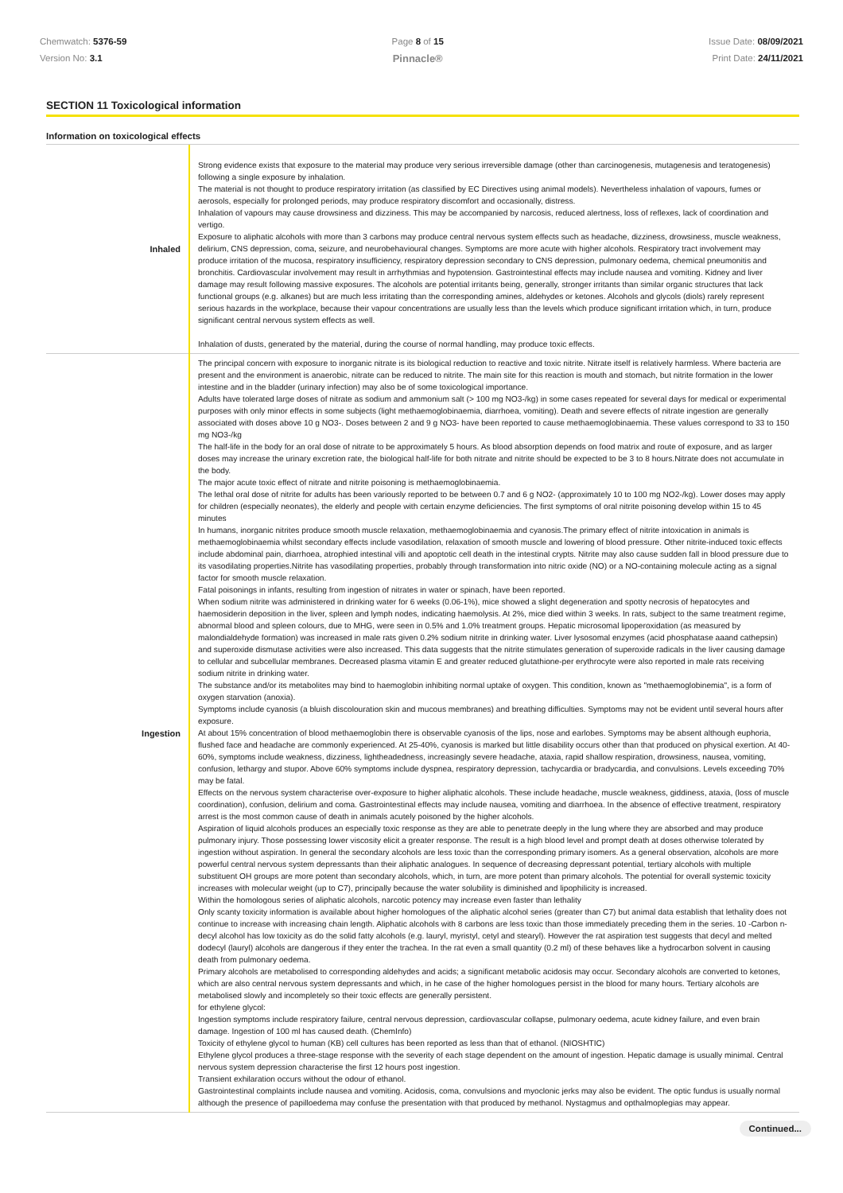Chemwatch: 5376-59
Version No: 3.1
Page 8 of 15
Pinnacle®
Issue Date: 08/09/2021
Print Date: 24/11/2021
SECTION 11 Toxicological information
Information on toxicological effects
| Inhaled | Strong evidence exists that exposure to the material may produce very serious irreversible damage (other than carcinogenesis, mutagenesis and teratogenesis) following a single exposure by inhalation. The material is not thought to produce respiratory irritation (as classified by EC Directives using animal models). Nevertheless inhalation of vapours, fumes or aerosols, especially for prolonged periods, may produce respiratory discomfort and occasionally, distress. Inhalation of vapours may cause drowsiness and dizziness. This may be accompanied by narcosis, reduced alertness, loss of reflexes, lack of coordination and vertigo. Exposure to aliphatic alcohols with more than 3 carbons may produce central nervous system effects such as headache, dizziness, drowsiness, muscle weakness, delirium, CNS depression, coma, seizure, and neurobehavioural changes. Symptoms are more acute with higher alcohols. Respiratory tract involvement may produce irritation of the mucosa, respiratory insufficiency, respiratory depression secondary to CNS depression, pulmonary oedema, chemical pneumonitis and bronchitis. Cardiovascular involvement may result in arrhythmias and hypotension. Gastrointestinal effects may include nausea and vomiting. Kidney and liver damage may result following massive exposures. The alcohols are potential irritants being, generally, stronger irritants than similar organic structures that lack functional groups (e.g. alkanes) but are much less irritating than the corresponding amines, aldehydes or ketones. Alcohols and glycols (diols) rarely represent serious hazards in the workplace, because their vapour concentrations are usually less than the levels which produce significant irritation which, in turn, produce significant central nervous system effects as well. Inhalation of dusts, generated by the material, during the course of normal handling, may produce toxic effects. |
| Ingestion | The principal concern with exposure to inorganic nitrate is its biological reduction to reactive and toxic nitrite. Nitrate itself is relatively harmless. Where bacteria are present and the environment is anaerobic, nitrate can be reduced to nitrite. The main site for this reaction is mouth and stomach, but nitrite formation in the lower intestine and in the bladder (urinary infection) may also be of some toxicological importance. Adults have tolerated large doses of nitrate as sodium and ammonium salt (> 100 mg NO3-/kg) in some cases repeated for several days for medical or experimental purposes with only minor effects in some subjects (light methaemoglobinaemia, diarrhoea, vomiting). Death and severe effects of nitrate ingestion are generally associated with doses above 10 g NO3-. Doses between 2 and 9 g NO3- have been reported to cause methaemoglobinaemia. These values correspond to 33 to 150 mg NO3-/kg The half-life in the body for an oral dose of nitrate to be approximately 5 hours. As blood absorption depends on food matrix and route of exposure, and as larger doses may increase the urinary excretion rate, the biological half-life for both nitrate and nitrite should be expected to be 3 to 8 hours.Nitrate does not accumulate in the body. The major acute toxic effect of nitrate and nitrite poisoning is methaemoglobinaemia. The lethal oral dose of nitrite for adults has been variously reported to be between 0.7 and 6 g NO2- (approximately 10 to 100 mg NO2-/kg). Lower doses may apply for children (especially neonates), the elderly and people with certain enzyme deficiencies. The first symptoms of oral nitrite poisoning develop within 15 to 45 minutes In humans, inorganic nitrites produce smooth muscle relaxation, methaemoglobinaemia and cyanosis.The primary effect of nitrite intoxication in animals is methaemoglobinaemia whilst secondary effects include vasodilation, relaxation of smooth muscle and lowering of blood pressure. Other nitrite-induced toxic effects include abdominal pain, diarrhoea, atrophied intestinal villi and apoptotic cell death in the intestinal crypts. Nitrite may also cause sudden fall in blood pressure due to its vasodilating properties.Nitrite has vasodilating properties, probably through transformation into nitric oxide (NO) or a NO-containing molecule acting as a signal factor for smooth muscle relaxation. Fatal poisonings in infants, resulting from ingestion of nitrates in water or spinach, have been reported. When sodium nitrite was administered in drinking water for 6 weeks (0.06-1%), mice showed a slight degeneration and spotty necrosis of hepatocytes and haemosiderin deposition in the liver, spleen and lymph nodes, indicating haemolysis. At 2%, mice died within 3 weeks. In rats, subject to the same treatment regime, abnormal blood and spleen colours, due to MHG, were seen in 0.5% and 1.0% treatment groups. Hepatic microsomal lipoperoxidation (as measured by malondialdehyde formation) was increased in male rats given 0.2% sodium nitrite in drinking water. Liver lysosomal enzymes (acid phosphatase aaand cathepsin) and superoxide dismutase activities were also increased. This data suggests that the nitrite stimulates generation of superoxide radicals in the liver causing damage to cellular and subcellular membranes. Decreased plasma vitamin E and greater reduced glutathione-per erythrocyte were also reported in male rats receiving sodium nitrite in drinking water. The substance and/or its metabolites may bind to haemoglobin inhibiting normal uptake of oxygen. This condition, known as "methaemoglobinemia", is a form of oxygen starvation (anoxia). Symptoms include cyanosis (a bluish discolouration skin and mucous membranes) and breathing difficulties. Symptoms may not be evident until several hours after exposure. At about 15% concentration of blood methaemoglobin there is observable cyanosis of the lips, nose and earlobes. Symptoms may be absent although euphoria, flushed face and headache are commonly experienced. At 25-40%, cyanosis is marked but little disability occurs other than that produced on physical exertion. At 40-60%, symptoms include weakness, dizziness, lightheadedness, increasingly severe headache, ataxia, rapid shallow respiration, drowsiness, nausea, vomiting, confusion, lethargy and stupor. Above 60% symptoms include dyspnea, respiratory depression, tachycardia or bradycardia, and convulsions. Levels exceeding 70% may be fatal. Effects on the nervous system characterise over-exposure to higher aliphatic alcohols. These include headache, muscle weakness, giddiness, ataxia, (loss of muscle coordination), confusion, delirium and coma. Gastrointestinal effects may include nausea, vomiting and diarrhoea. In the absence of effective treatment, respiratory arrest is the most common cause of death in animals acutely poisoned by the higher alcohols. Aspiration of liquid alcohols produces an especially toxic response as they are able to penetrate deeply in the lung where they are absorbed and may produce pulmonary injury. Those possessing lower viscosity elicit a greater response. The result is a high blood level and prompt death at doses otherwise tolerated by ingestion without aspiration. In general the secondary alcohols are less toxic than the corresponding primary isomers. As a general observation, alcohols are more powerful central nervous system depressants than their aliphatic analogues. In sequence of decreasing depressant potential, tertiary alcohols with multiple substituent OH groups are more potent than secondary alcohols, which, in turn, are more potent than primary alcohols. The potential for overall systemic toxicity increases with molecular weight (up to C7), principally because the water solubility is diminished and lipophilicity is increased. Within the homologous series of aliphatic alcohols, narcotic potency may increase even faster than lethality Only scanty toxicity information is available about higher homologues of the aliphatic alcohol series (greater than C7) but animal data establish that lethality does not continue to increase with increasing chain length. Aliphatic alcohols with 8 carbons are less toxic than those immediately preceding them in the series. 10 -Carbon n-decyl alcohol has low toxicity as do the solid fatty alcohols (e.g. lauryl, myristyl, cetyl and stearyl). However the rat aspiration test suggests that decyl and melted dodecyl (lauryl) alcohols are dangerous if they enter the trachea. In the rat even a small quantity (0.2 ml) of these behaves like a hydrocarbon solvent in causing death from pulmonary oedema. Primary alcohols are metabolised to corresponding aldehydes and acids; a significant metabolic acidosis may occur. Secondary alcohols are converted to ketones, which are also central nervous system depressants and which, in he case of the higher homologues persist in the blood for many hours. Tertiary alcohols are metabolised slowly and incompletely so their toxic effects are generally persistent. for ethylene glycol: Ingestion symptoms include respiratory failure, central nervous depression, cardiovascular collapse, pulmonary oedema, acute kidney failure, and even brain damage. Ingestion of 100 ml has caused death. (ChemInfo) Toxicity of ethylene glycol to human (KB) cell cultures has been reported as less than that of ethanol. (NIOSHTIC) Ethylene glycol produces a three-stage response with the severity of each stage dependent on the amount of ingestion. Hepatic damage is usually minimal. Central nervous system depression characterise the first 12 hours post ingestion. Transient exhilaration occurs without the odour of ethanol. Gastrointestinal complaints include nausea and vomiting. Acidosis, coma, convulsions and myoclonic jerks may also be evident. The optic fundus is usually normal although the presence of papilloedema may confuse the presentation with that produced by methanol. Nystagmus and opthalmoplegias may appear. |
Continued...